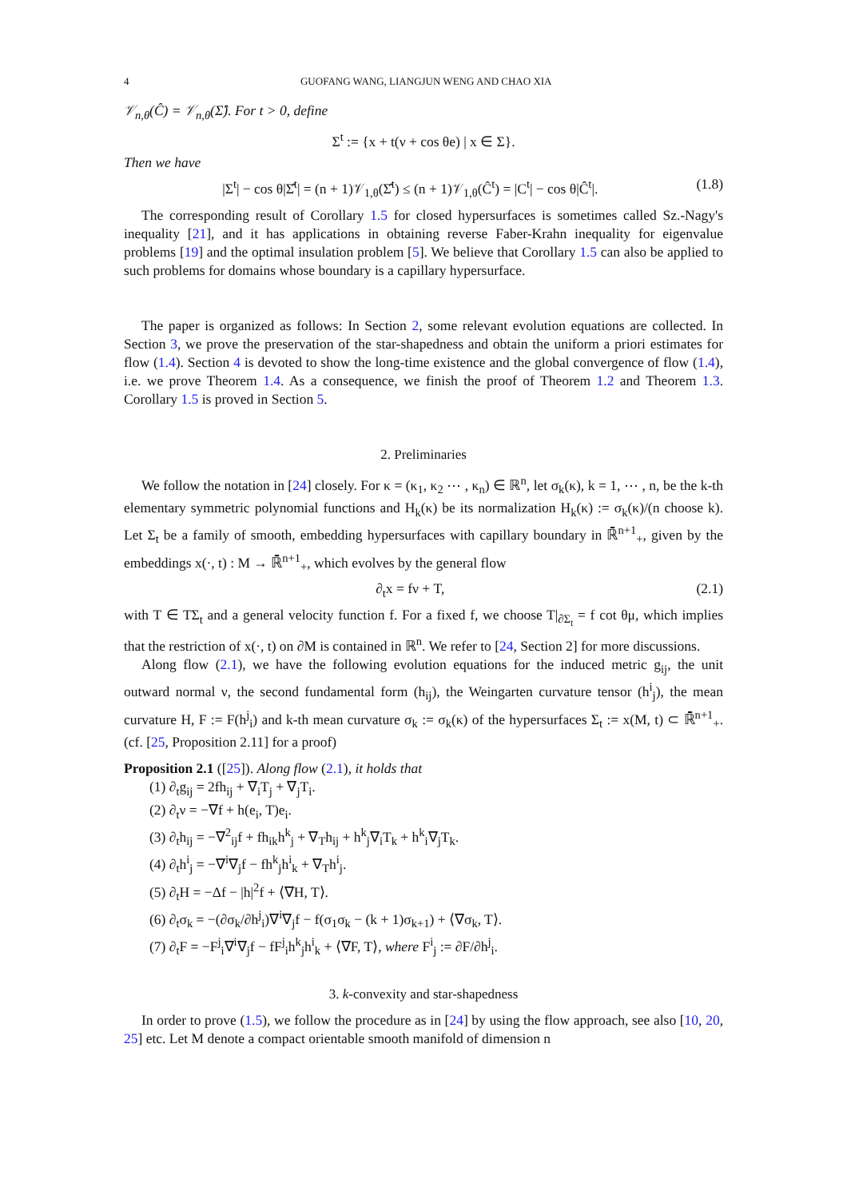4 GUOFANG WANG, LIANGJUN WENG AND CHAO XIA
𝒱<sub>n,θ</sub>(Ĉ) = 𝒱<sub>n,θ</sub>(Σ̂). For t > 0, define
Σ<sup>t</sup> := {x + t(ν + cos θe) | x ∈ Σ}.
Then we have
|Σ<sup>t</sup>| − cos θ|Σ̂<sup>t</sup>| = (n + 1)𝒱<sub>1,θ</sub>(Σ̂<sup>t</sup>) ≤ (n + 1)𝒱<sub>1,θ</sub>(Ĉ<sup>t</sup>) = |C<sup>t</sup>| − cos θ|Ĉ<sup>t</sup>|. (1.8)
The corresponding result of Corollary 1.5 for closed hypersurfaces is sometimes called Sz.-Nagy's inequality [21], and it has applications in obtaining reverse Faber-Krahn inequality for eigenvalue problems [19] and the optimal insulation problem [5]. We believe that Corollary 1.5 can also be applied to such problems for domains whose boundary is a capillary hypersurface.
The paper is organized as follows: In Section 2, some relevant evolution equations are collected. In Section 3, we prove the preservation of the star-shapedness and obtain the uniform a priori estimates for flow (1.4). Section 4 is devoted to show the long-time existence and the global convergence of flow (1.4), i.e. we prove Theorem 1.4. As a consequence, we finish the proof of Theorem 1.2 and Theorem 1.3. Corollary 1.5 is proved in Section 5.
2. Preliminaries
We follow the notation in [24] closely. For κ = (κ<sub>1</sub>, κ<sub>2</sub> ⋯ , κ<sub>n</sub>) ∈ ℝ<sup>n</sup>, let σ<sub>k</sub>(κ), k = 1, ⋯ , n, be the k-th elementary symmetric polynomial functions and H<sub>k</sub>(κ) be its normalization H<sub>k</sub>(κ) := σ<sub>k</sub>(κ)/(n choose k). Let Σ<sub>t</sub> be a family of smooth, embedding hypersurfaces with capillary boundary in ℝ̄<sup>n+1</sup><sub>+</sub>, given by the embeddings x(·, t) : M → ℝ̄<sup>n+1</sup><sub>+</sub>, which evolves by the general flow
∂<sub>t</sub>x = fν + T, (2.1)
with T ∈ TΣ<sub>t</sub> and a general velocity function f. For a fixed f, we choose T|<sub>∂Σ<sub>t</sub></sub> = f cot θμ, which implies that the restriction of x(·, t) on ∂M is contained in ℝ<sup>n</sup>. We refer to [24, Section 2] for more discussions.
Along flow (2.1), we have the following evolution equations for the induced metric g<sub>ij</sub>, the unit outward normal ν, the second fundamental form (h<sub>ij</sub>), the Weingarten curvature tensor (h<sup>i</sup><sub>j</sub>), the mean curvature H, F := F(h<sup>j</sup><sub>i</sub>) and k-th mean curvature σ<sub>k</sub> := σ<sub>k</sub>(κ) of the hypersurfaces Σ<sub>t</sub> := x(M, t) ⊂ ℝ̄<sup>n+1</sup><sub>+</sub>. (cf. [25, Proposition 2.11] for a proof)
Proposition 2.1 ([25]). Along flow (2.1), it holds that
(1) ∂<sub>t</sub>g<sub>ij</sub> = 2fh<sub>ij</sub> + ∇<sub>i</sub>T<sub>j</sub> + ∇<sub>j</sub>T<sub>i</sub>.
(2) ∂<sub>t</sub>ν = −∇f + h(e<sub>i</sub>, T)e<sub>i</sub>.
(3) ∂<sub>t</sub>h<sub>ij</sub> = −∇<sup>2</sup><sub>ij</sub>f + fh<sub>ik</sub>h<sup>k</sup><sub>j</sub> + ∇<sub>T</sub>h<sub>ij</sub> + h<sup>k</sup><sub>j</sub>∇<sub>i</sub>T<sub>k</sub> + h<sup>k</sup><sub>i</sub>∇<sub>j</sub>T<sub>k</sub>.
(4) ∂<sub>t</sub>h<sup>i</sup><sub>j</sub> = −∇<sup>i</sup>∇<sub>j</sub>f − fh<sup>k</sup><sub>j</sub>h<sup>i</sup><sub>k</sub> + ∇<sub>T</sub>h<sup>i</sup><sub>j</sub>.
(5) ∂<sub>t</sub>H = −Δf − |h|<sup>2</sup>f + ⟨∇H, T⟩.
(6) ∂<sub>t</sub>σ<sub>k</sub> = −(∂σ<sub>k</sub>/∂h<sup>j</sup><sub>i</sub>)∇<sup>i</sup>∇<sub>j</sub>f − f(σ<sub>1</sub>σ<sub>k</sub> − (k + 1)σ<sub>k+1</sub>) + ⟨∇σ<sub>k</sub>, T⟩.
(7) ∂<sub>t</sub>F = −F<sup>j</sup><sub>i</sub>∇<sup>i</sup>∇<sub>j</sub>f − fF<sup>j</sup><sub>i</sub>h<sup>k</sup><sub>j</sub>h<sup>i</sup><sub>k</sub> + ⟨∇F, T⟩, where F<sup>i</sup><sub>j</sub> := ∂F/∂h<sup>j</sup><sub>i</sub>.
3. k-convexity and star-shapedness
In order to prove (1.5), we follow the procedure as in [24] by using the flow approach, see also [10, 20, 25] etc. Let M denote a compact orientable smooth manifold of dimension n